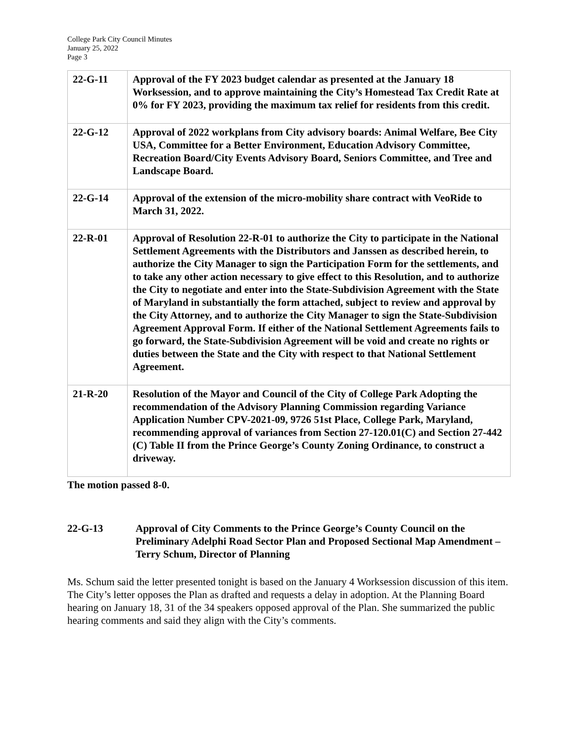College Park City Council Minutes
January 25, 2022
Page 3
| 22-G-11 | Approval of the FY 2023 budget calendar as presented at the January 18 Worksession, and to approve maintaining the City’s Homestead Tax Credit Rate at 0% for FY 2023, providing the maximum tax relief for residents from this credit. |
| 22-G-12 | Approval of 2022 workplans from City advisory boards: Animal Welfare, Bee City USA, Committee for a Better Environment, Education Advisory Committee, Recreation Board/City Events Advisory Board, Seniors Committee, and Tree and Landscape Board. |
| 22-G-14 | Approval of the extension of the micro-mobility share contract with VeoRide to March 31, 2022. |
| 22-R-01 | Approval of Resolution 22-R-01 to authorize the City to participate in the National Settlement Agreements with the Distributors and Janssen as described herein, to authorize the City Manager to sign the Participation Form for the settlements, and to take any other action necessary to give effect to this Resolution, and to authorize the City to negotiate and enter into the State-Subdivision Agreement with the State of Maryland in substantially the form attached, subject to review and approval by the City Attorney, and to authorize the City Manager to sign the State-Subdivision Agreement Approval Form. If either of the National Settlement Agreements fails to go forward, the State-Subdivision Agreement will be void and create no rights or duties between the State and the City with respect to that National Settlement Agreement. |
| 21-R-20 | Resolution of the Mayor and Council of the City of College Park Adopting the recommendation of the Advisory Planning Commission regarding Variance Application Number CPV-2021-09, 9726 51st Place, College Park, Maryland, recommending approval of variances from Section 27-120.01(C) and Section 27-442 (C) Table II from the Prince George’s County Zoning Ordinance, to construct a driveway. |
The motion passed 8-0.
22-G-13 Approval of City Comments to the Prince George’s County Council on the Preliminary Adelphi Road Sector Plan and Proposed Sectional Map Amendment – Terry Schum, Director of Planning
Ms. Schum said the letter presented tonight is based on the January 4 Worksession discussion of this item. The City’s letter opposes the Plan as drafted and requests a delay in adoption. At the Planning Board hearing on January 18, 31 of the 34 speakers opposed approval of the Plan. She summarized the public hearing comments and said they align with the City’s comments.